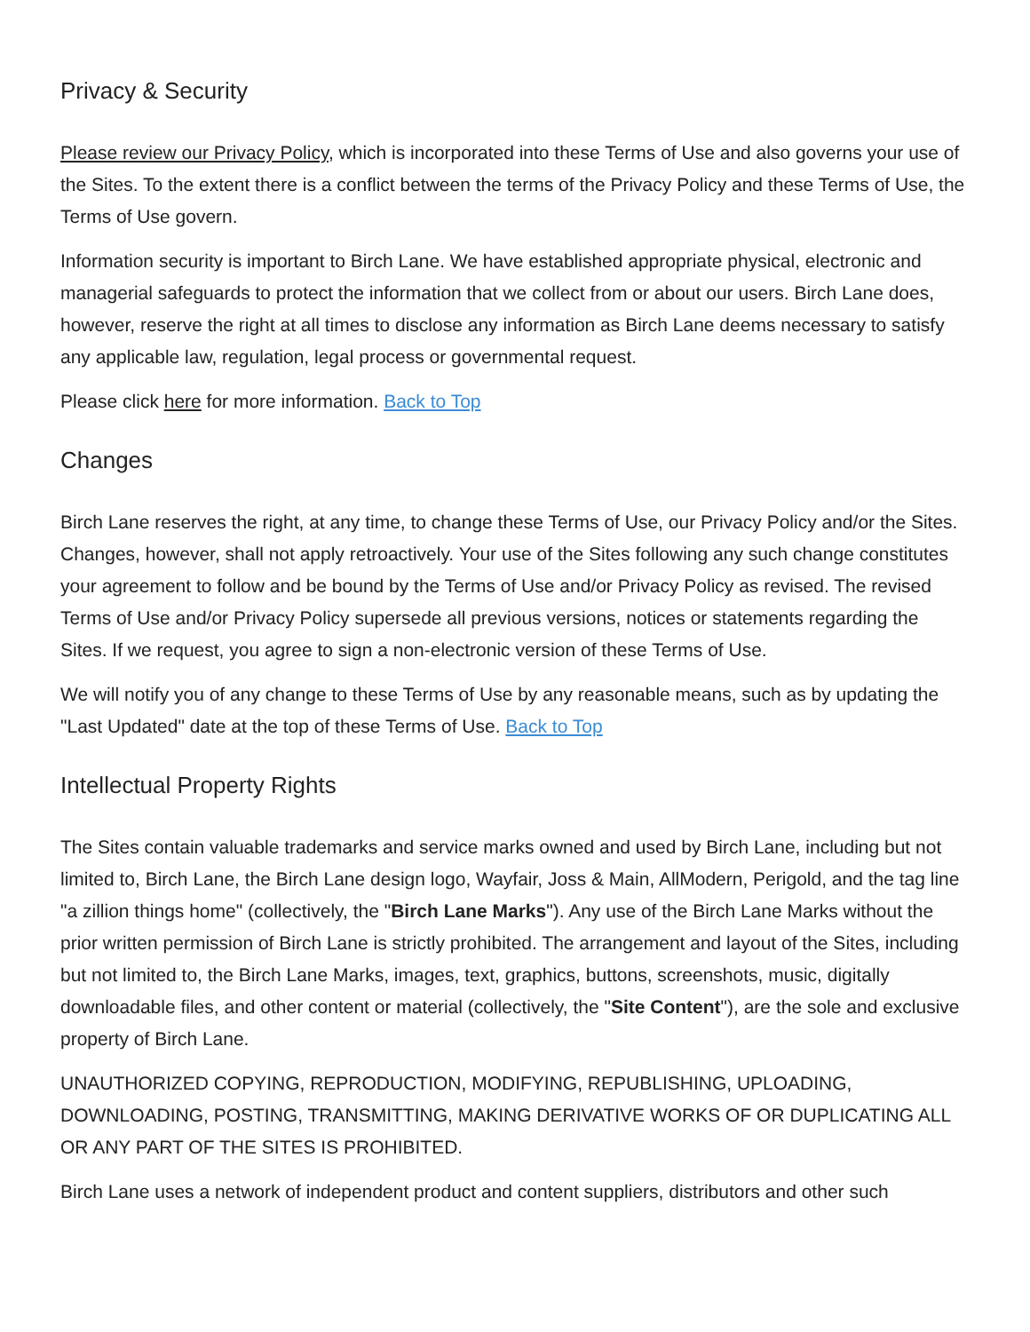Privacy & Security
Please review our Privacy Policy, which is incorporated into these Terms of Use and also governs your use of the Sites. To the extent there is a conflict between the terms of the Privacy Policy and these Terms of Use, the Terms of Use govern.
Information security is important to Birch Lane. We have established appropriate physical, electronic and managerial safeguards to protect the information that we collect from or about our users. Birch Lane does, however, reserve the right at all times to disclose any information as Birch Lane deems necessary to satisfy any applicable law, regulation, legal process or governmental request.
Please click here for more information. Back to Top
Changes
Birch Lane reserves the right, at any time, to change these Terms of Use, our Privacy Policy and/or the Sites. Changes, however, shall not apply retroactively. Your use of the Sites following any such change constitutes your agreement to follow and be bound by the Terms of Use and/or Privacy Policy as revised. The revised Terms of Use and/or Privacy Policy supersede all previous versions, notices or statements regarding the Sites. If we request, you agree to sign a non-electronic version of these Terms of Use.
We will notify you of any change to these Terms of Use by any reasonable means, such as by updating the "Last Updated" date at the top of these Terms of Use. Back to Top
Intellectual Property Rights
The Sites contain valuable trademarks and service marks owned and used by Birch Lane, including but not limited to, Birch Lane, the Birch Lane design logo, Wayfair, Joss & Main, AllModern, Perigold, and the tag line "a zillion things home" (collectively, the "Birch Lane Marks"). Any use of the Birch Lane Marks without the prior written permission of Birch Lane is strictly prohibited. The arrangement and layout of the Sites, including but not limited to, the Birch Lane Marks, images, text, graphics, buttons, screenshots, music, digitally downloadable files, and other content or material (collectively, the "Site Content"), are the sole and exclusive property of Birch Lane.
UNAUTHORIZED COPYING, REPRODUCTION, MODIFYING, REPUBLISHING, UPLOADING, DOWNLOADING, POSTING, TRANSMITTING, MAKING DERIVATIVE WORKS OF OR DUPLICATING ALL OR ANY PART OF THE SITES IS PROHIBITED.
Birch Lane uses a network of independent product and content suppliers, distributors and other such